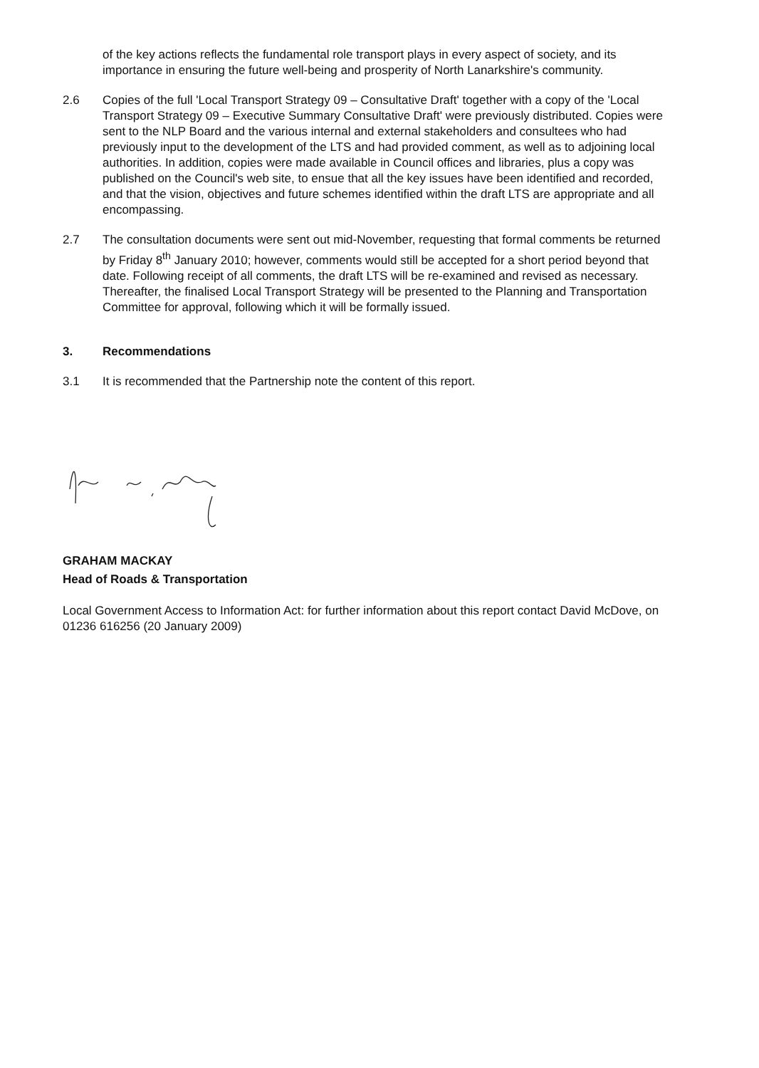of the key actions reflects the fundamental role transport plays in every aspect of society, and its importance in ensuring the future well-being and prosperity of North Lanarkshire's community.
2.6 Copies of the full 'Local Transport Strategy 09 – Consultative Draft' together with a copy of the 'Local Transport Strategy 09 – Executive Summary Consultative Draft' were previously distributed. Copies were sent to the NLP Board and the various internal and external stakeholders and consultees who had previously input to the development of the LTS and had provided comment, as well as to adjoining local authorities. In addition, copies were made available in Council offices and libraries, plus a copy was published on the Council's web site, to ensue that all the key issues have been identified and recorded, and that the vision, objectives and future schemes identified within the draft LTS are appropriate and all encompassing.
2.7 The consultation documents were sent out mid-November, requesting that formal comments be returned by Friday 8<sup>th</sup> January 2010; however, comments would still be accepted for a short period beyond that date. Following receipt of all comments, the draft LTS will be re-examined and revised as necessary. Thereafter, the finalised Local Transport Strategy will be presented to the Planning and Transportation Committee for approval, following which it will be formally issued.
3. Recommendations
3.1 It is recommended that the Partnership note the content of this report.
GRAHAM MACKAY
Head of Roads & Transportation
Local Government Access to Information Act: for further information about this report contact David McDove, on 01236 616256 (20 January 2009)